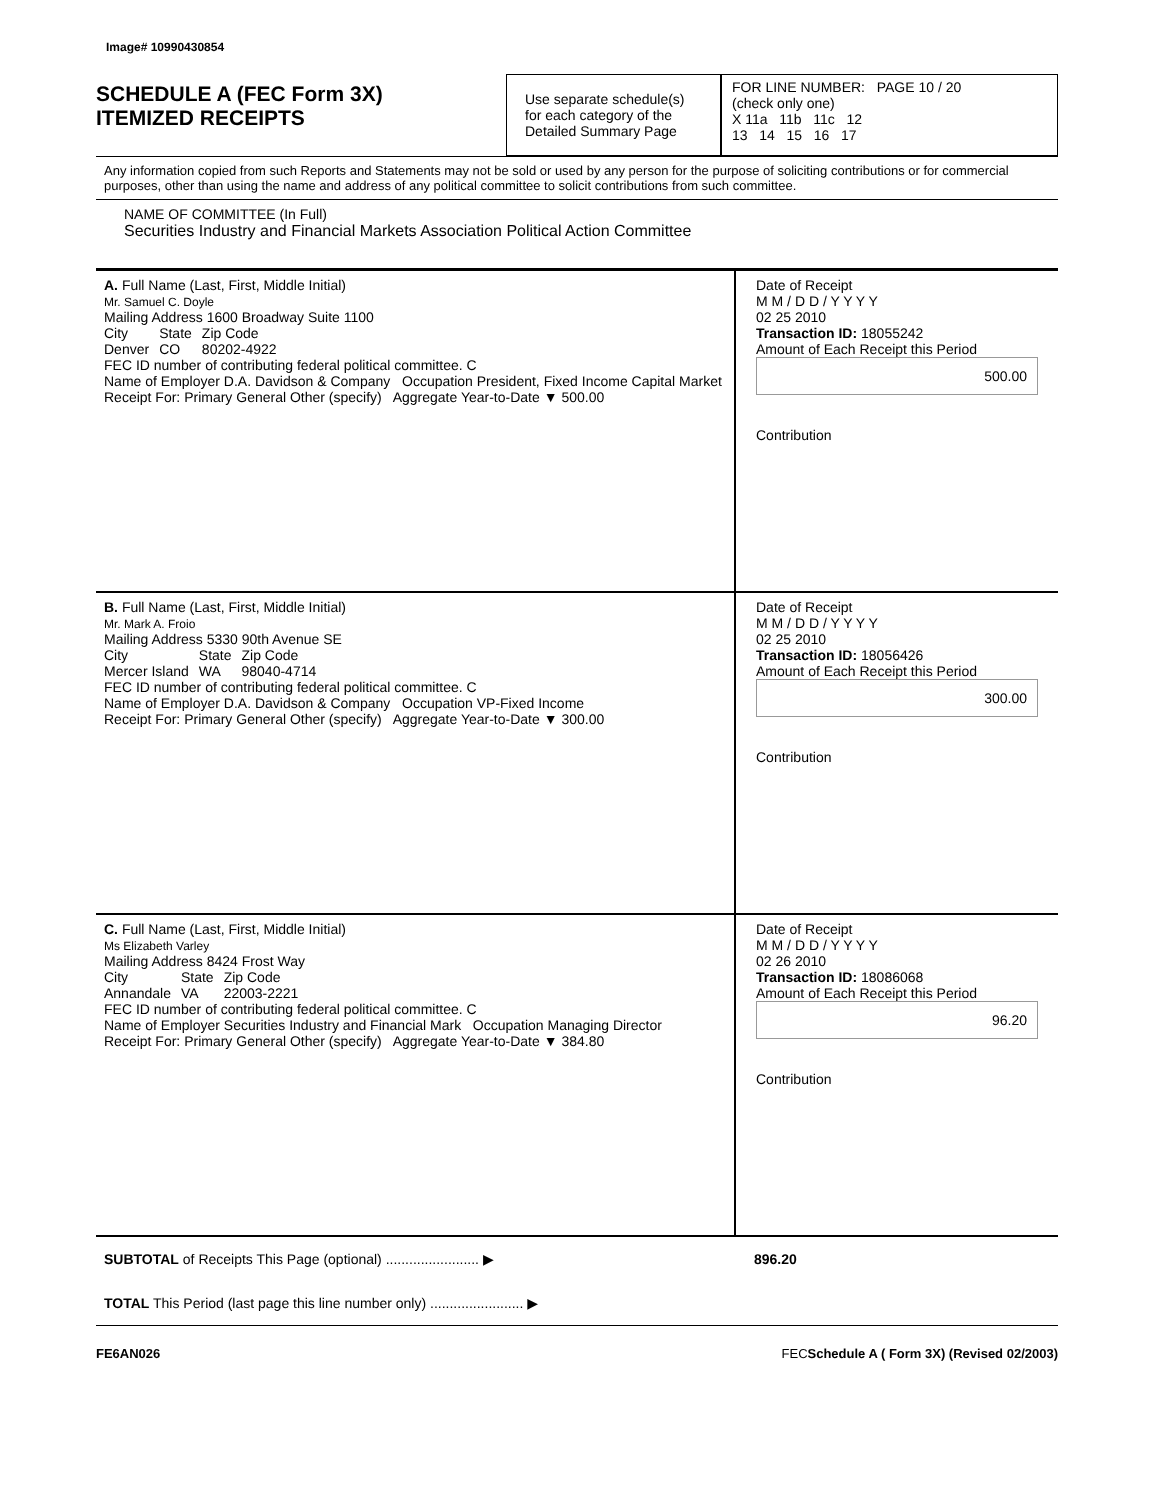Image# 10990430854
SCHEDULE A (FEC Form 3X)
ITEMIZED RECEIPTS
Use separate schedule(s) for each category of the Detailed Summary Page
FOR LINE NUMBER: PAGE 10 / 20
(check only one)
X 11a 11b 11c 12
13 14 15 16 17
Any information copied from such Reports and Statements may not be sold or used by any person for the purpose of soliciting contributions or for commercial purposes, other than using the name and address of any political committee to solicit contributions from such committee.
NAME OF COMMITTEE (In Full)
Securities Industry and Financial Markets Association Political Action Committee
A. Full Name (Last, First, Middle Initial)
Mr. Samuel C. Doyle
Mailing Address 1600 Broadway Suite 1100
City
Denver State
CO Zip Code
80202-4922
FEC ID number of contributing federal political committee. C
Name of Employer D.A. Davidson & Company Occupation President, Fixed Income Capital Market
Receipt For: Primary General Other (specify) Aggregate Year-to-Date ▼ 500.00
Date of Receipt
M M / D D / Y Y Y Y
02 25 2010
Transaction ID: 18055242
Amount of Each Receipt this Period
500.00
Contribution
B. Full Name (Last, First, Middle Initial)
Mr. Mark A. Froio
Mailing Address 5330 90th Avenue SE
City
Mercer Island State
WA Zip Code
98040-4714
FEC ID number of contributing federal political committee. C
Name of Employer D.A. Davidson & Company Occupation VP-Fixed Income
Receipt For: Primary General Other (specify) Aggregate Year-to-Date ▼ 300.00
Date of Receipt
M M / D D / Y Y Y Y
02 25 2010
Transaction ID: 18056426
Amount of Each Receipt this Period
300.00
Contribution
C. Full Name (Last, First, Middle Initial)
Ms Elizabeth Varley
Mailing Address 8424 Frost Way
City
Annandale State
VA Zip Code
22003-2221
FEC ID number of contributing federal political committee. C
Name of Employer Securities Industry and Financial Mark Occupation Managing Director
Receipt For: Primary General Other (specify) Aggregate Year-to-Date ▼ 384.80
Date of Receipt
M M / D D / Y Y Y Y
02 26 2010
Transaction ID: 18086068
Amount of Each Receipt this Period
96.20
Contribution
SUBTOTAL of Receipts This Page (optional) ........................ ▶ 896.20
TOTAL This Period (last page this line number only) ........................ ▶
FE6AN026 FECSchedule A ( Form 3X) (Revised 02/2003)